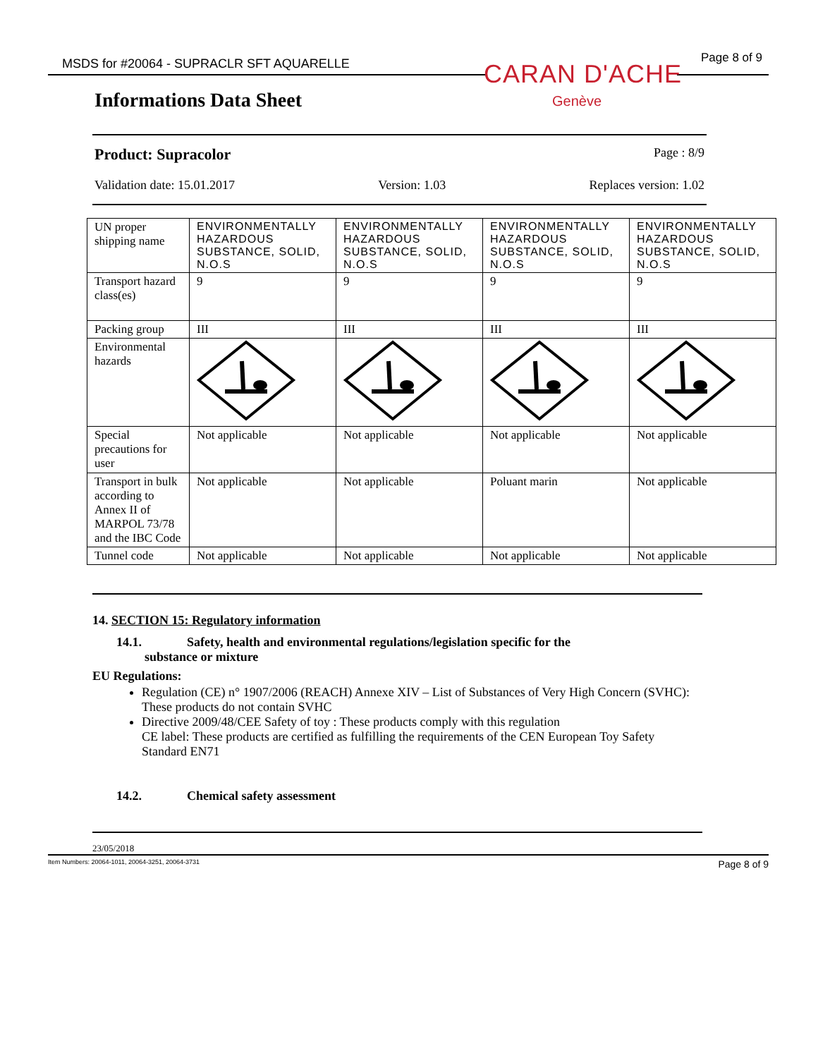MSDS for #20064 - SUPRACLR SFT AQUARELLE
Page 8 of 9
CARAN D'ACHE
Genève
Informations Data Sheet
Product: Supracolor Page : 8/9
Validation date: 15.01.2017 Version: 1.03 Replaces version: 1.02
| UN proper shipping name | ENVIRONMENTALLY HAZARDOUS SUBSTANCE, SOLID, N.O.S | ENVIRONMENTALLY HAZARDOUS SUBSTANCE, SOLID, N.O.S | ENVIRONMENTALLY HAZARDOUS SUBSTANCE, SOLID, N.O.S | ENVIRONMENTALLY HAZARDOUS SUBSTANCE, SOLID, N.O.S |
| Transport hazard class(es) | 9 | 9 | 9 | 9 |
| Packing group | III | III | III | III |
| Environmental hazards | | | | |
| Special precautions for user | Not applicable | Not applicable | Not applicable | Not applicable |
| Transport in bulk according to Annex II of MARPOL 73/78 and the IBC Code | Not applicable | Not applicable | Poluant marin | Not applicable |
| Tunnel code | Not applicable | Not applicable | Not applicable | Not applicable |
14. SECTION 15: Regulatory information
14.1. Safety, health and environmental regulations/legislation specific for the
substance or mixture
EU Regulations:
Regulation (CE) n° 1907/2006 (REACH) Annexe XIV – List of Substances of Very High Concern (SVHC): These products do not contain SVHC
Directive 2009/48/CEE Safety of toy : These products comply with this regulation
CE label: These products are certified as fulfilling the requirements of the CEN European Toy Safety Standard EN71
14.2. Chemical safety assessment
23/05/2018
Item Numbers: 20064-1011, 20064-3251, 20064-3731 Page 8 of 9